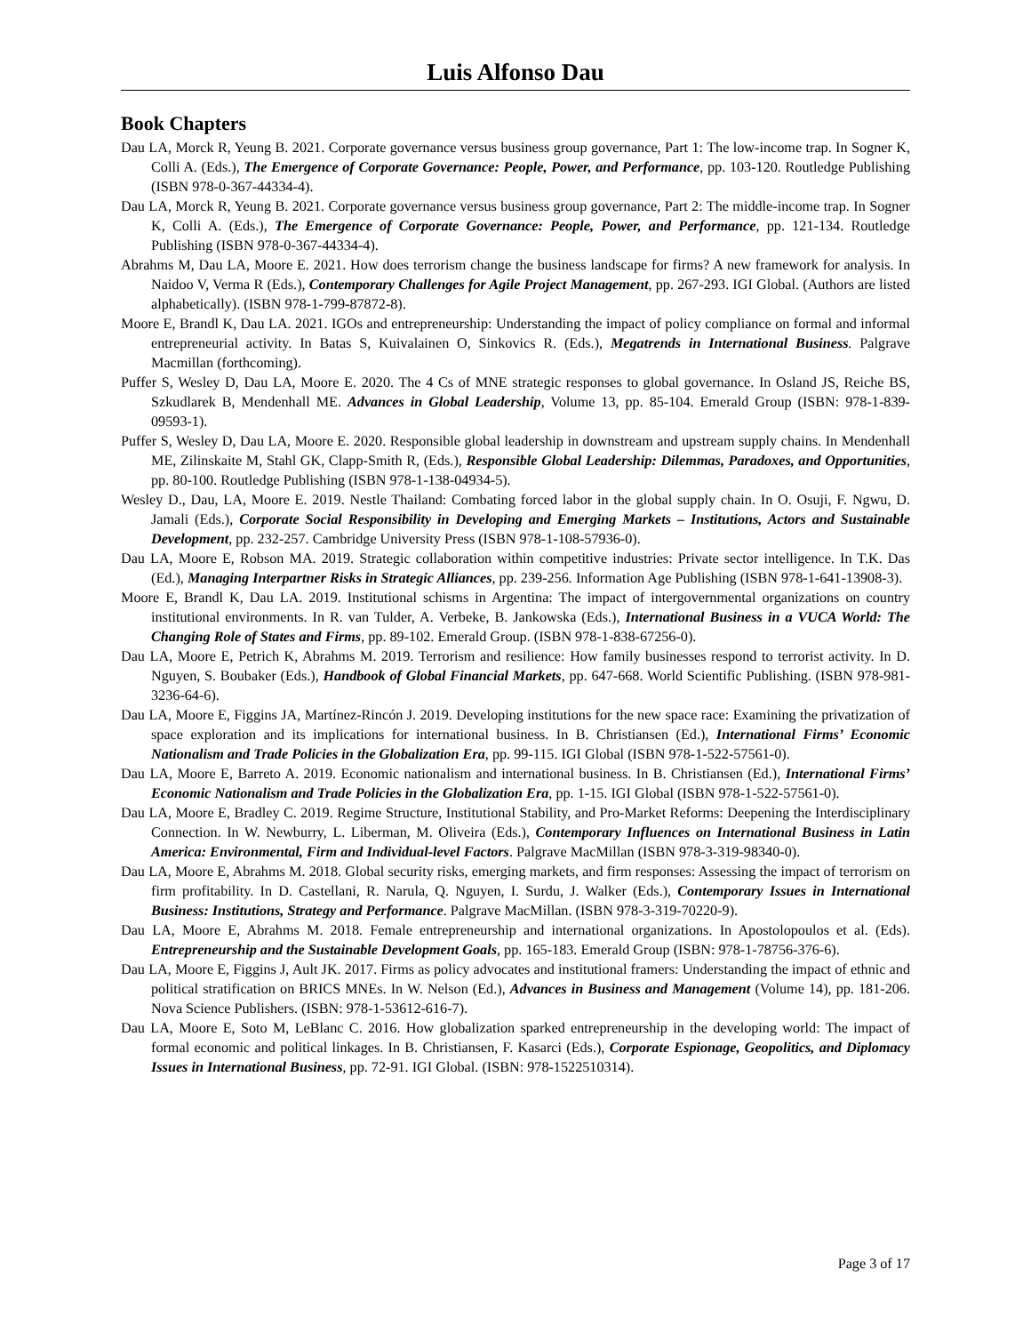Luis Alfonso Dau
Book Chapters
Dau LA, Morck R, Yeung B. 2021. Corporate governance versus business group governance, Part 1: The low-income trap. In Sogner K, Colli A. (Eds.), The Emergence of Corporate Governance: People, Power, and Performance, pp. 103-120. Routledge Publishing (ISBN 978-0-367-44334-4).
Dau LA, Morck R, Yeung B. 2021. Corporate governance versus business group governance, Part 2: The middle-income trap. In Sogner K, Colli A. (Eds.), The Emergence of Corporate Governance: People, Power, and Performance, pp. 121-134. Routledge Publishing (ISBN 978-0-367-44334-4).
Abrahms M, Dau LA, Moore E. 2021. How does terrorism change the business landscape for firms? A new framework for analysis. In Naidoo V, Verma R (Eds.), Contemporary Challenges for Agile Project Management, pp. 267-293. IGI Global. (Authors are listed alphabetically). (ISBN 978-1-799-87872-8).
Moore E, Brandl K, Dau LA. 2021. IGOs and entrepreneurship: Understanding the impact of policy compliance on formal and informal entrepreneurial activity. In Batas S, Kuivalainen O, Sinkovics R. (Eds.), Megatrends in International Business. Palgrave Macmillan (forthcoming).
Puffer S, Wesley D, Dau LA, Moore E. 2020. The 4 Cs of MNE strategic responses to global governance. In Osland JS, Reiche BS, Szkudlarek B, Mendenhall ME. Advances in Global Leadership, Volume 13, pp. 85-104. Emerald Group (ISBN: 978-1-839-09593-1).
Puffer S, Wesley D, Dau LA, Moore E. 2020. Responsible global leadership in downstream and upstream supply chains. In Mendenhall ME, Zilinskaite M, Stahl GK, Clapp-Smith R, (Eds.), Responsible Global Leadership: Dilemmas, Paradoxes, and Opportunities, pp. 80-100. Routledge Publishing (ISBN 978-1-138-04934-5).
Wesley D., Dau, LA, Moore E. 2019. Nestle Thailand: Combating forced labor in the global supply chain. In O. Osuji, F. Ngwu, D. Jamali (Eds.), Corporate Social Responsibility in Developing and Emerging Markets – Institutions, Actors and Sustainable Development, pp. 232-257. Cambridge University Press (ISBN 978-1-108-57936-0).
Dau LA, Moore E, Robson MA. 2019. Strategic collaboration within competitive industries: Private sector intelligence. In T.K. Das (Ed.), Managing Interpartner Risks in Strategic Alliances, pp. 239-256. Information Age Publishing (ISBN 978-1-641-13908-3).
Moore E, Brandl K, Dau LA. 2019. Institutional schisms in Argentina: The impact of intergovernmental organizations on country institutional environments. In R. van Tulder, A. Verbeke, B. Jankowska (Eds.), International Business in a VUCA World: The Changing Role of States and Firms, pp. 89-102. Emerald Group. (ISBN 978-1-838-67256-0).
Dau LA, Moore E, Petrich K, Abrahms M. 2019. Terrorism and resilience: How family businesses respond to terrorist activity. In D. Nguyen, S. Boubaker (Eds.), Handbook of Global Financial Markets, pp. 647-668. World Scientific Publishing. (ISBN 978-981-3236-64-6).
Dau LA, Moore E, Figgins JA, Martínez-Rincón J. 2019. Developing institutions for the new space race: Examining the privatization of space exploration and its implications for international business. In B. Christiansen (Ed.), International Firms’ Economic Nationalism and Trade Policies in the Globalization Era, pp. 99-115. IGI Global (ISBN 978-1-522-57561-0).
Dau LA, Moore E, Barreto A. 2019. Economic nationalism and international business. In B. Christiansen (Ed.), International Firms’ Economic Nationalism and Trade Policies in the Globalization Era, pp. 1-15. IGI Global (ISBN 978-1-522-57561-0).
Dau LA, Moore E, Bradley C. 2019. Regime Structure, Institutional Stability, and Pro-Market Reforms: Deepening the Interdisciplinary Connection. In W. Newburry, L. Liberman, M. Oliveira (Eds.), Contemporary Influences on International Business in Latin America: Environmental, Firm and Individual-level Factors. Palgrave MacMillan (ISBN 978-3-319-98340-0).
Dau LA, Moore E, Abrahms M. 2018. Global security risks, emerging markets, and firm responses: Assessing the impact of terrorism on firm profitability. In D. Castellani, R. Narula, Q. Nguyen, I. Surdu, J. Walker (Eds.), Contemporary Issues in International Business: Institutions, Strategy and Performance. Palgrave MacMillan. (ISBN 978-3-319-70220-9).
Dau LA, Moore E, Abrahms M. 2018. Female entrepreneurship and international organizations. In Apostolopoulos et al. (Eds). Entrepreneurship and the Sustainable Development Goals, pp. 165-183. Emerald Group (ISBN: 978-1-78756-376-6).
Dau LA, Moore E, Figgins J, Ault JK. 2017. Firms as policy advocates and institutional framers: Understanding the impact of ethnic and political stratification on BRICS MNEs. In W. Nelson (Ed.), Advances in Business and Management (Volume 14), pp. 181-206. Nova Science Publishers. (ISBN: 978-1-53612-616-7).
Dau LA, Moore E, Soto M, LeBlanc C. 2016. How globalization sparked entrepreneurship in the developing world: The impact of formal economic and political linkages. In B. Christiansen, F. Kasarci (Eds.), Corporate Espionage, Geopolitics, and Diplomacy Issues in International Business, pp. 72-91. IGI Global. (ISBN: 978-1522510314).
Page 3 of 17